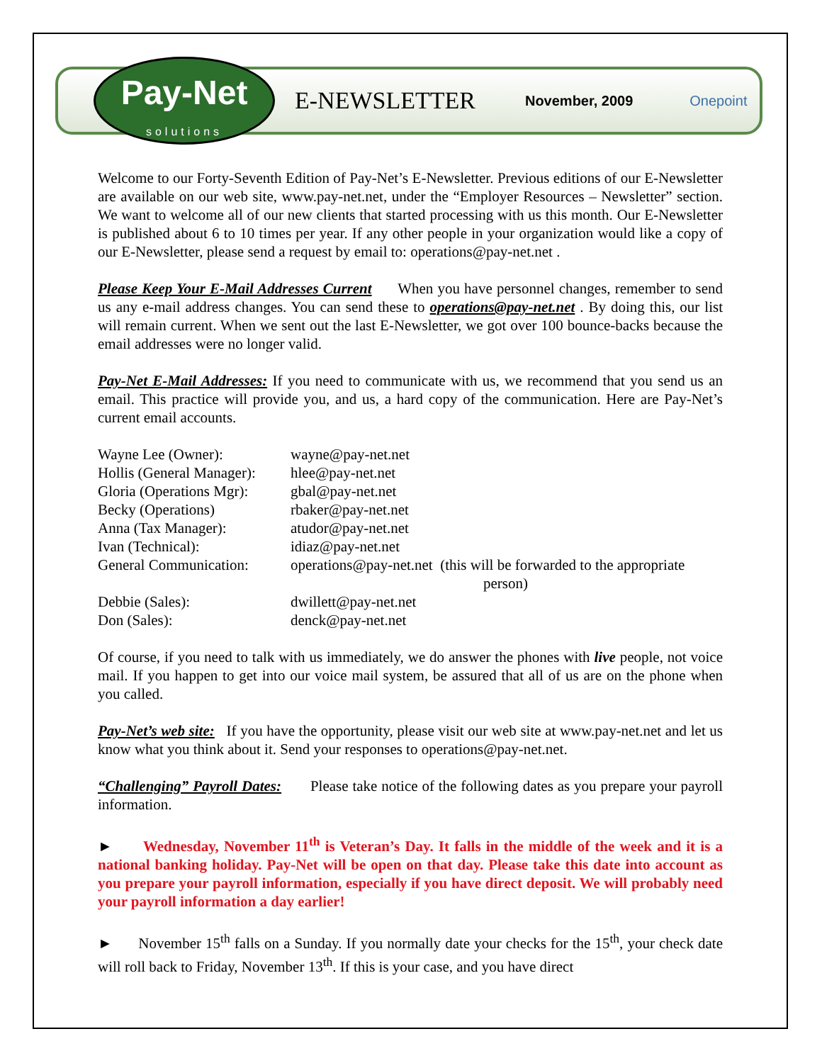Pay-Net
solutions
E-NEWSLETTER
November, 2009 Onepoint
Welcome to our Forty-Seventh Edition of Pay-Net’s E-Newsletter. Previous editions of our E-Newsletter are available on our web site, www.pay-net.net, under the “Employer Resources – Newsletter” section. We want to welcome all of our new clients that started processing with us this month. Our E-Newsletter is published about 6 to 10 times per year. If any other people in your organization would like a copy of our E-Newsletter, please send a request by email to: operations@pay-net.net .
Please Keep Your E-Mail Addresses Current When you have personnel changes, remember to send us any e-mail address changes. You can send these to operations@pay-net.net . By doing this, our list will remain current. When we sent out the last E-Newsletter, we got over 100 bounce-backs because the email addresses were no longer valid.
Pay-Net E-Mail Addresses: If you need to communicate with us, we recommend that you send us an email. This practice will provide you, and us, a hard copy of the communication. Here are Pay-Net’s current email accounts.
| Wayne Lee (Owner): | wayne@pay-net.net |
| Hollis (General Manager): | hlee@pay-net.net |
| Gloria (Operations Mgr): | gbal@pay-net.net |
| Becky (Operations) | rbaker@pay-net.net |
| Anna (Tax Manager): | atudor@pay-net.net |
| Ivan (Technical): | idiaz@pay-net.net |
| General Communication: | operations@pay-net.net (this will be forwarded to the appropriate person) |
| Debbie (Sales): | dwillett@pay-net.net |
| Don (Sales): | denck@pay-net.net |
Of course, if you need to talk with us immediately, we do answer the phones with live people, not voice mail. If you happen to get into our voice mail system, be assured that all of us are on the phone when you called.
Pay-Net’s web site: If you have the opportunity, please visit our web site at www.pay-net.net and let us know what you think about it. Send your responses to operations@pay-net.net.
“Challenging” Payroll Dates: Please take notice of the following dates as you prepare your payroll information.
► Wednesday, November 11<sup>th</sup> is Veteran’s Day. It falls in the middle of the week and it is a national banking holiday. Pay-Net will be open on that day. Please take this date into account as you prepare your payroll information, especially if you have direct deposit. We will probably need your payroll information a day earlier!
► November 15<sup>th</sup> falls on a Sunday. If you normally date your checks for the 15<sup>th</sup>, your check date will roll back to Friday, November 13<sup>th</sup>. If this is your case, and you have direct